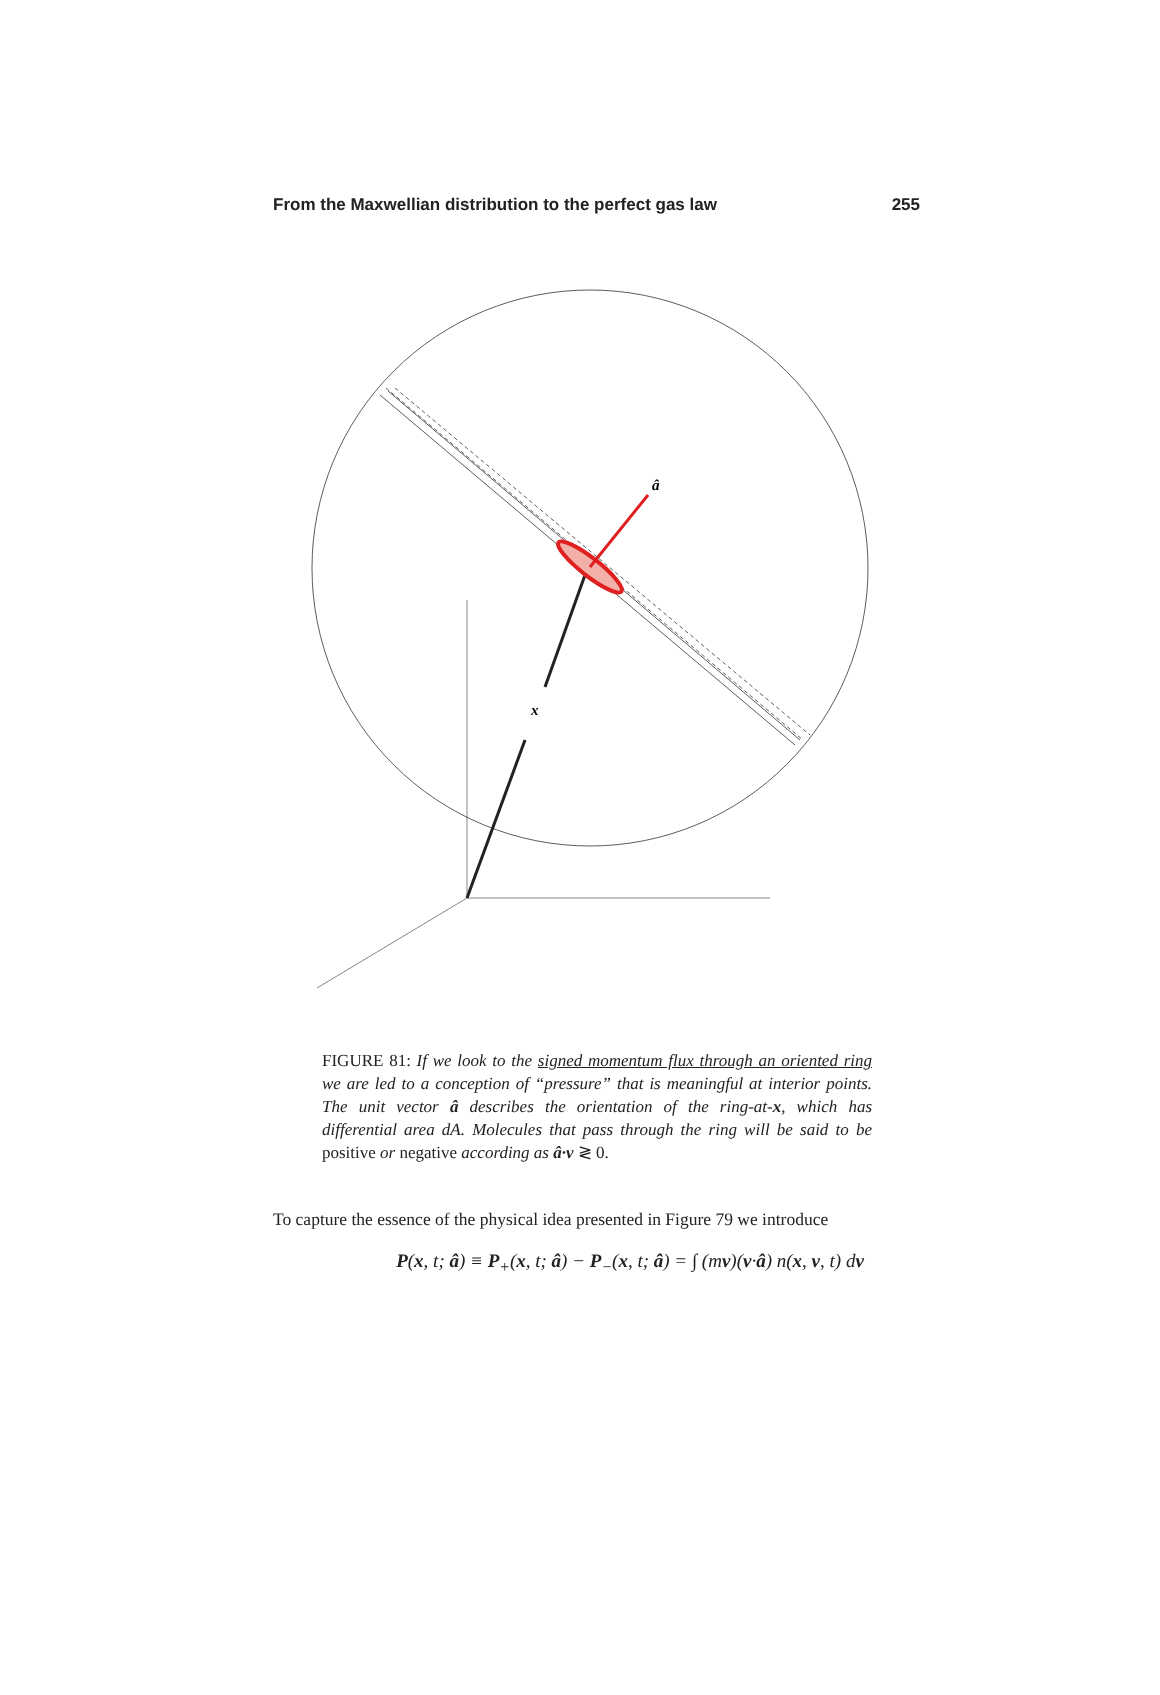From the Maxwellian distribution to the perfect gas law 255
â
x
FIGURE 81: If we look to the signed momentum flux through an oriented ring we are led to a conception of “pressure” that is meaningful at interior points. The unit vector â describes the orientation of the ring-at-x, which has differential area dA. Molecules that pass through the ring will be said to be positive or negative according as â·v ≷ 0.
To capture the essence of the physical idea presented in Figure 79 we introduce
P(x, t; â) ≡ P<sub>+</sub>(x, t; â) − P<sub>−</sub>(x, t; â) = ∫ (mv)(v·â) n(x, v, t) dv